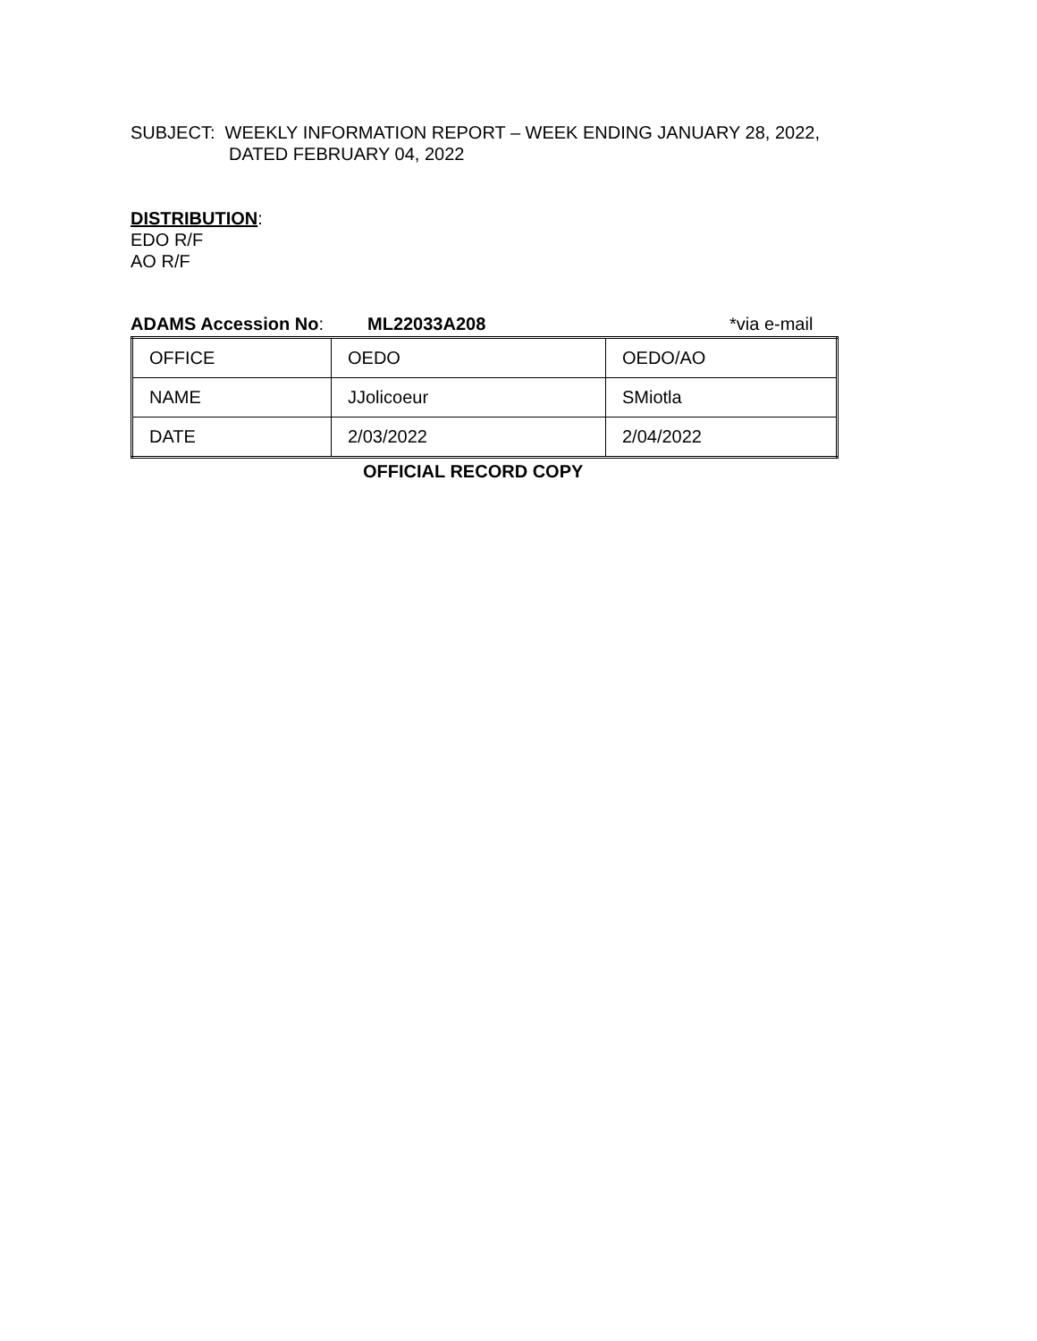SUBJECT: WEEKLY INFORMATION REPORT – WEEK ENDING JANUARY 28, 2022,
DATED FEBRUARY 04, 2022
DISTRIBUTION:
EDO R/F
AO R/F
ADAMS Accession No: ML22033A208 *via e-mail
| OFFICE | OEDO | OEDO/AO |
| NAME | JJolicoeur | SMiotla |
| DATE | 2/03/2022 | 2/04/2022 |
OFFICIAL RECORD COPY